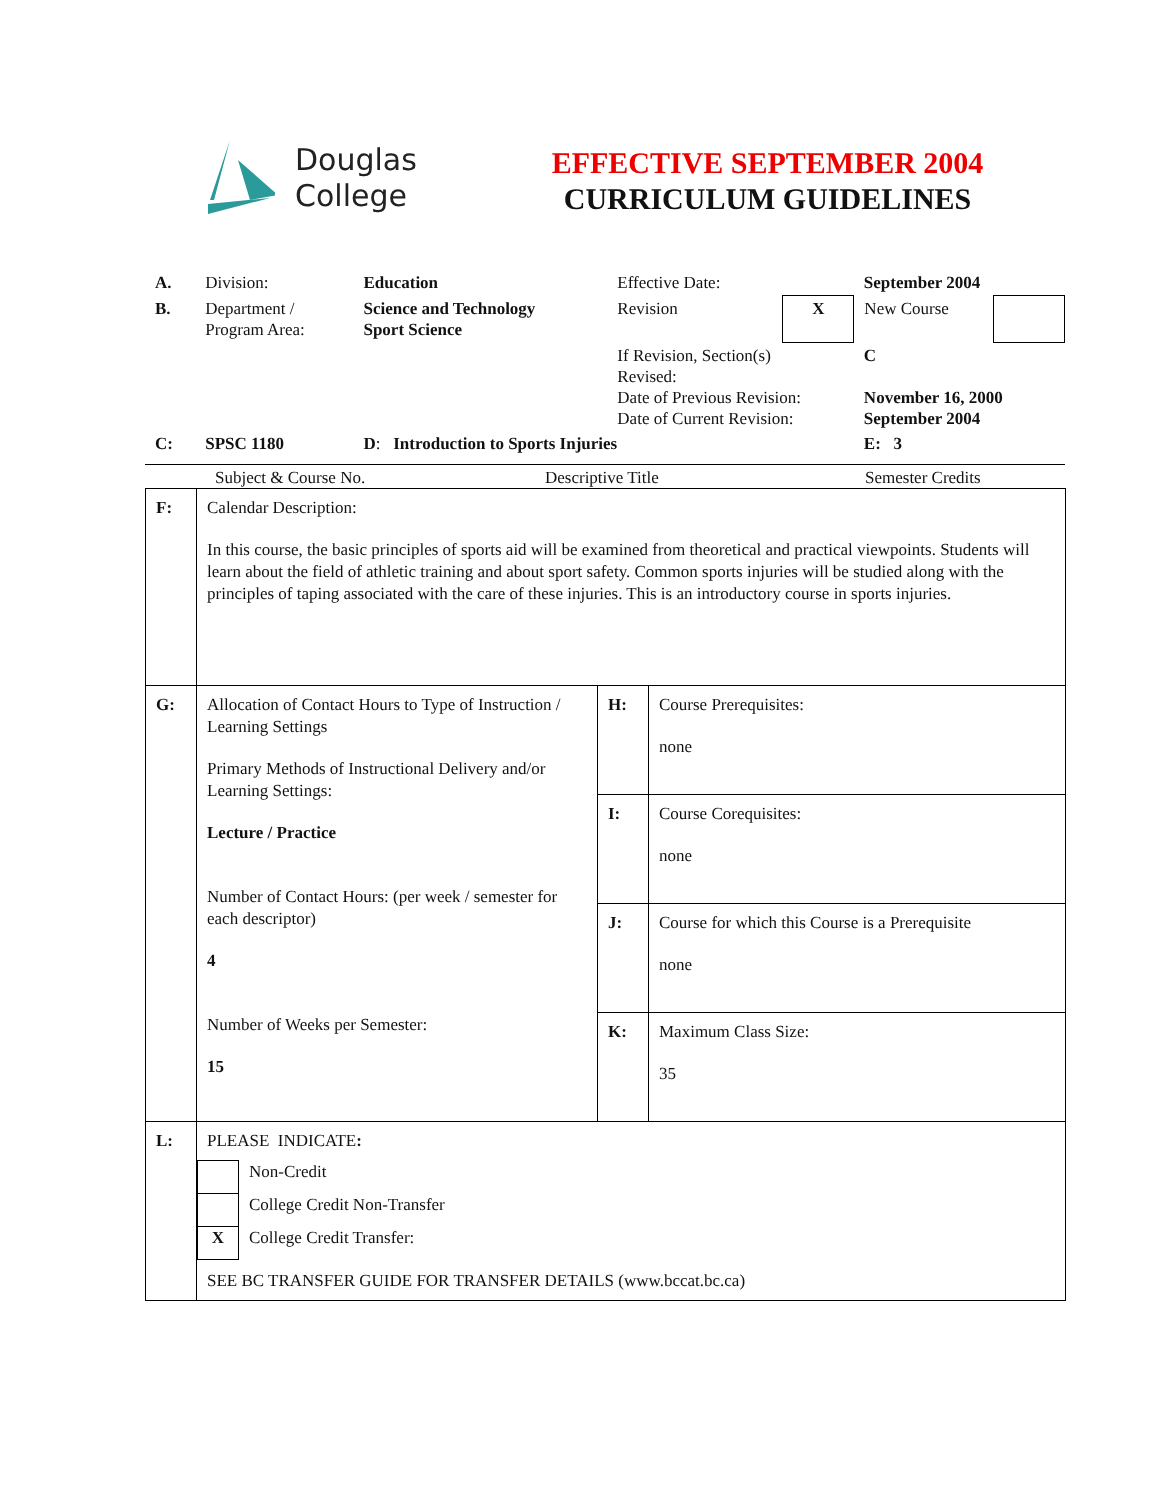Douglas
College
EFFECTIVE SEPTEMBER 2004
CURRICULUM GUIDELINES
| A. | Division: | Education | Effective Date: | | September 2004 | |
| B. | Department / Program Area: | Science and Technology Sport Science | Revision | X | New Course | |
| | | | If Revision, Section(s) Revised: Date of Previous Revision: Date of Current Revision: | | C November 16, 2000 September 2004 | |
| C: | SPSC 1180 | D : Introduction to Sports Injuries | | | E: 3 | |
Subject & Course No. Descriptive Title Semester Credits
| F: | Calendar Description: In this course, the basic principles of sports aid will be examined from theoretical and practical viewpoints. Students will learn about the field of athletic training and about sport safety. Common sports injuries will be studied along with the principles of taping associated with the care of these injuries. This is an introductory course in sports injuries. | | |
| G: | Allocation of Contact Hours to Type of Instruction / Learning Settings Primary Methods of Instructional Delivery and/or Learning Settings: Lecture / Practice Number of Contact Hours: (per week / semester for each descriptor) 4 Number of Weeks per Semester: 15 | H: | Course Prerequisites: none |
| | | I: | Course Corequisites: none |
| | | J: | Course for which this Course is a Prerequisite none |
| | | K: | Maximum Class Size: 35 |
| L: | PLEASE INDICATE : / / Non-Credit / / / College Credit Non-Transfer / / X / College Credit Transfer: / SEE BC TRANSFER GUIDE FOR TRANSFER DETAILS (www.bccat.bc.ca) | | |